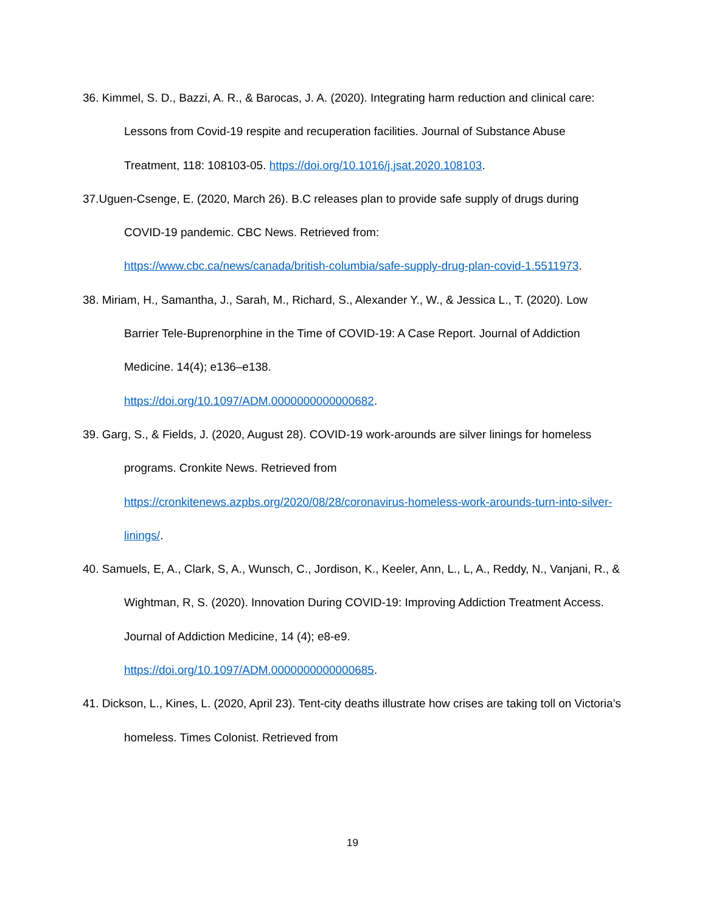36. Kimmel, S. D., Bazzi, A. R., & Barocas, J. A. (2020). Integrating harm reduction and clinical care: Lessons from Covid-19 respite and recuperation facilities. Journal of Substance Abuse Treatment, 118: 108103-05. https://doi.org/10.1016/j.jsat.2020.108103.
37.Uguen-Csenge, E. (2020, March 26). B.C releases plan to provide safe supply of drugs during COVID-19 pandemic. CBC News. Retrieved from:
https://www.cbc.ca/news/canada/british-columbia/safe-supply-drug-plan-covid-1.5511973.
38. Miriam, H., Samantha, J., Sarah, M., Richard, S., Alexander Y., W., & Jessica L., T. (2020). Low Barrier Tele-Buprenorphine in the Time of COVID-19: A Case Report. Journal of Addiction Medicine. 14(4); e136–e138.
https://doi.org/10.1097/ADM.0000000000000682.
39. Garg, S., & Fields, J. (2020, August 28). COVID-19 work-arounds are silver linings for homeless programs. Cronkite News. Retrieved from
https://cronkitenews.azpbs.org/2020/08/28/coronavirus-homeless-work-arounds-turn-into-silver-linings/.
40. Samuels, E, A., Clark, S, A., Wunsch, C., Jordison, K., Keeler, Ann, L., L, A., Reddy, N., Vanjani, R., & Wightman, R, S. (2020). Innovation During COVID-19: Improving Addiction Treatment Access. Journal of Addiction Medicine, 14 (4); e8-e9.
https://doi.org/10.1097/ADM.0000000000000685.
41. Dickson, L., Kines, L. (2020, April 23). Tent-city deaths illustrate how crises are taking toll on Victoria’s homeless. Times Colonist. Retrieved from
19